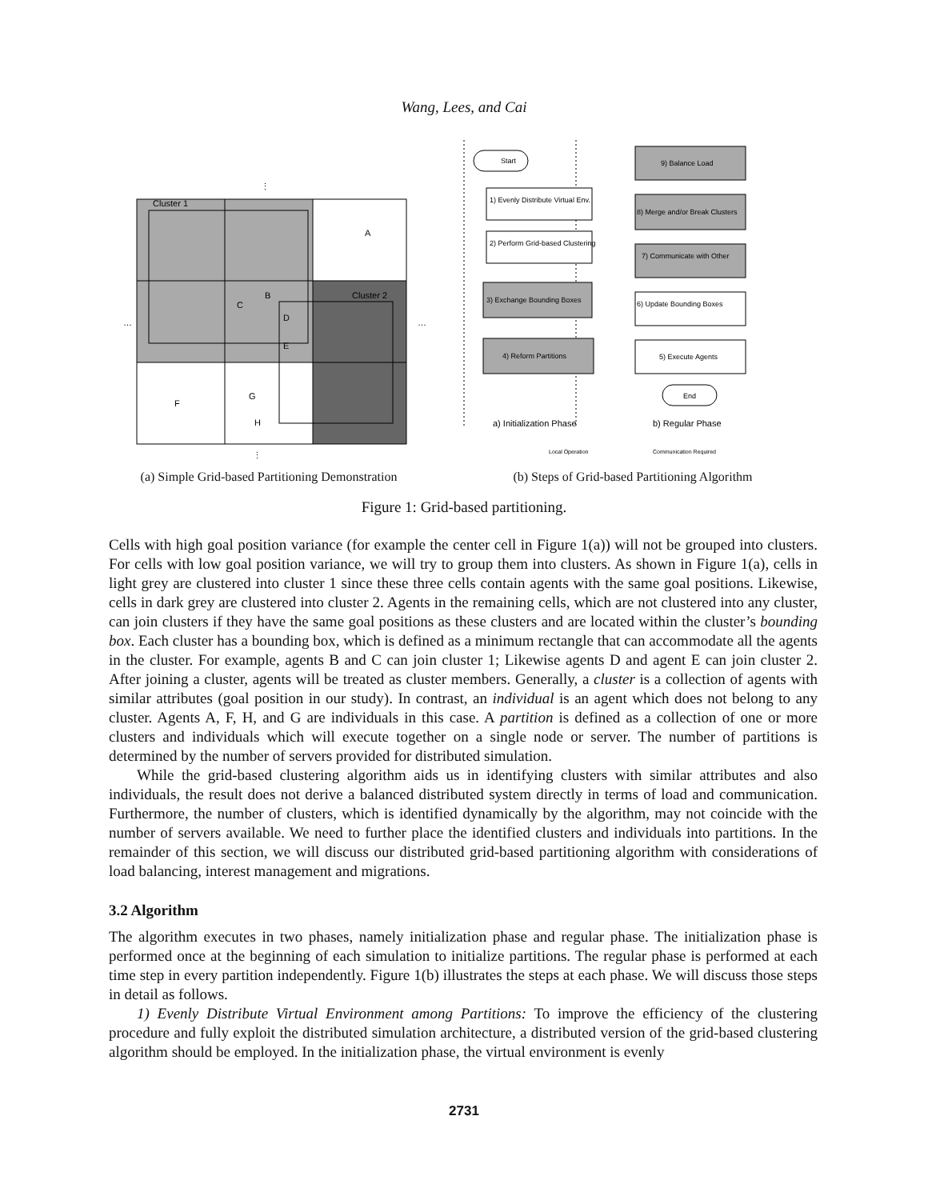Wang, Lees, and Cai
Cluster 1
Cluster 2
A
B
C
D
E
F
G
H
⋮
⋮
…
…
(a) Simple Grid-based Partitioning Demonstration
Start
1) Evenly Distribute Virtual Env.
2) Perform Grid-based Clustering
3) Exchange Bounding Boxes
4) Reform Partitions
9) Balance Load
8) Merge and/or Break Clusters
7) Communicate with Other
6) Update Bounding Boxes
5) Execute Agents
End
a) Initialization Phase
b) Regular Phase
Local Operation
Communication Required
(b) Steps of Grid-based Partitioning Algorithm
Figure 1: Grid-based partitioning.
Cells with high goal position variance (for example the center cell in Figure 1(a)) will not be grouped into clusters. For cells with low goal position variance, we will try to group them into clusters. As shown in Figure 1(a), cells in light grey are clustered into cluster 1 since these three cells contain agents with the same goal positions. Likewise, cells in dark grey are clustered into cluster 2. Agents in the remaining cells, which are not clustered into any cluster, can join clusters if they have the same goal positions as these clusters and are located within the cluster’s bounding box. Each cluster has a bounding box, which is defined as a minimum rectangle that can accommodate all the agents in the cluster. For example, agents B and C can join cluster 1; Likewise agents D and agent E can join cluster 2. After joining a cluster, agents will be treated as cluster members. Generally, a cluster is a collection of agents with similar attributes (goal position in our study). In contrast, an individual is an agent which does not belong to any cluster. Agents A, F, H, and G are individuals in this case. A partition is defined as a collection of one or more clusters and individuals which will execute together on a single node or server. The number of partitions is determined by the number of servers provided for distributed simulation.
While the grid-based clustering algorithm aids us in identifying clusters with similar attributes and also individuals, the result does not derive a balanced distributed system directly in terms of load and communication. Furthermore, the number of clusters, which is identified dynamically by the algorithm, may not coincide with the number of servers available. We need to further place the identified clusters and individuals into partitions. In the remainder of this section, we will discuss our distributed grid-based partitioning algorithm with considerations of load balancing, interest management and migrations.
3.2 Algorithm
The algorithm executes in two phases, namely initialization phase and regular phase. The initialization phase is performed once at the beginning of each simulation to initialize partitions. The regular phase is performed at each time step in every partition independently. Figure 1(b) illustrates the steps at each phase. We will discuss those steps in detail as follows.
1) Evenly Distribute Virtual Environment among Partitions: To improve the efficiency of the clustering procedure and fully exploit the distributed simulation architecture, a distributed version of the grid-based clustering algorithm should be employed. In the initialization phase, the virtual environment is evenly
2731